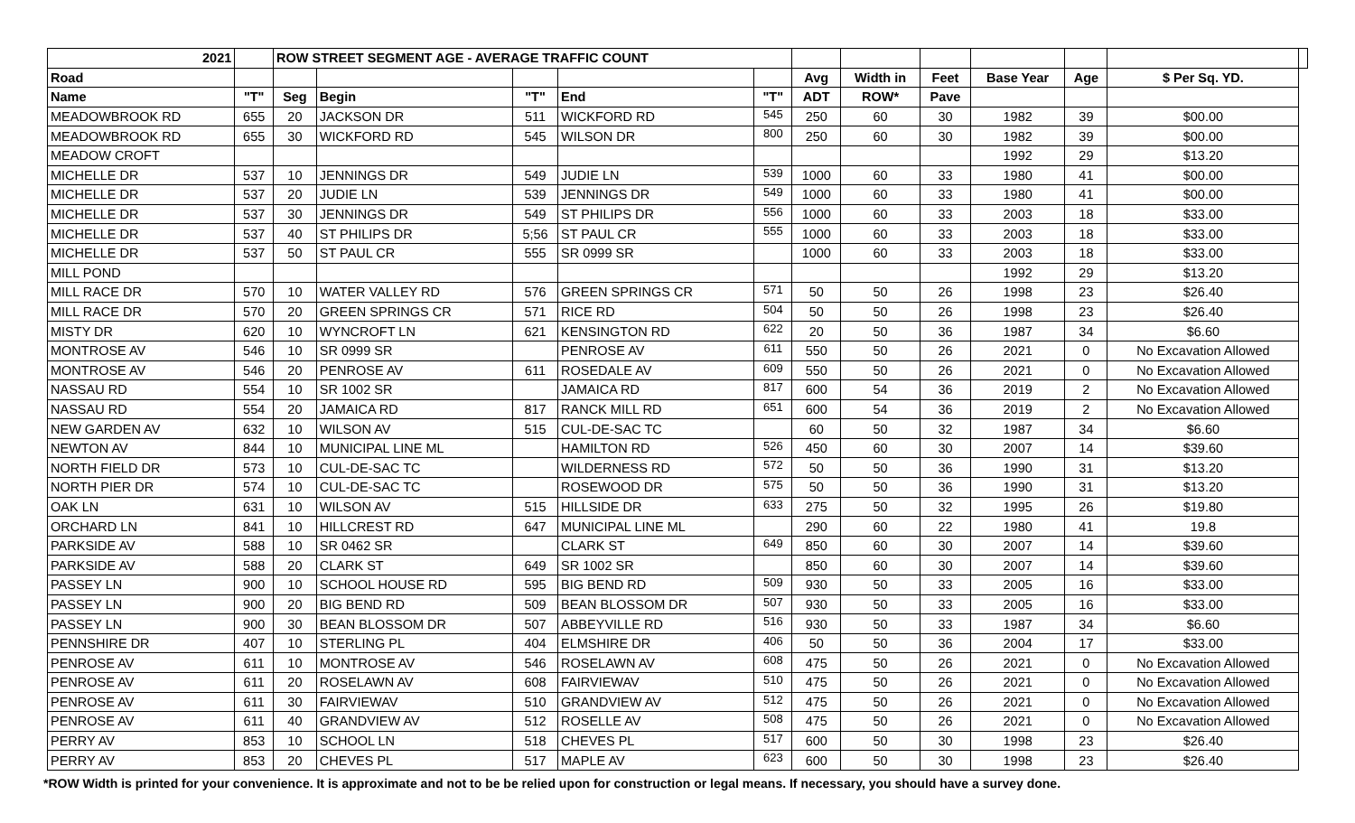| 2021 | | ROW STREET SEGMENT AGE - AVERAGE TRAFFIC COUNT | | | | | | | | | | | |
| --- | --- | --- | --- | --- | --- | --- | --- | --- | --- | --- | --- | --- | --- |
| Road | | | | | | | Avg | Width in | Feet | Base Year | Age | $ Per Sq. YD. | |
| Name | "T" | Seg | Begin | "T" | End | "T" | ADT | ROW* | Pave | | | | |
| MEADOWBROOK RD | 655 | 20 | JACKSON DR | 511 | WICKFORD RD | 545 | 250 | 60 | 30 | 1982 | 39 | $00.00 | |
| MEADOWBROOK RD | 655 | 30 | WICKFORD RD | 545 | WILSON DR | 800 | 250 | 60 | 30 | 1982 | 39 | $00.00 | |
| MEADOW CROFT | | | | | | | | | | 1992 | 29 | $13.20 | |
| MICHELLE DR | 537 | 10 | JENNINGS DR | 549 | JUDIE LN | 539 | 1000 | 60 | 33 | 1980 | 41 | $00.00 | |
| MICHELLE DR | 537 | 20 | JUDIE LN | 539 | JENNINGS DR | 549 | 1000 | 60 | 33 | 1980 | 41 | $00.00 | |
| MICHELLE DR | 537 | 30 | JENNINGS DR | 549 | ST PHILIPS DR | 556 | 1000 | 60 | 33 | 2003 | 18 | $33.00 | |
| MICHELLE DR | 537 | 40 | ST PHILIPS DR | 5;56 | ST PAUL CR | 555 | 1000 | 60 | 33 | 2003 | 18 | $33.00 | |
| MICHELLE DR | 537 | 50 | ST PAUL CR | 555 | SR 0999 SR | | 1000 | 60 | 33 | 2003 | 18 | $33.00 | |
| MILL POND | | | | | | | | | | 1992 | 29 | $13.20 | |
| MILL RACE DR | 570 | 10 | WATER VALLEY RD | 576 | GREEN SPRINGS CR | 571 | 50 | 50 | 26 | 1998 | 23 | $26.40 | |
| MILL RACE DR | 570 | 20 | GREEN SPRINGS CR | 571 | RICE RD | 504 | 50 | 50 | 26 | 1998 | 23 | $26.40 | |
| MISTY DR | 620 | 10 | WYNCROFT LN | 621 | KENSINGTON RD | 622 | 20 | 50 | 36 | 1987 | 34 | $6.60 | |
| MONTROSE AV | 546 | 10 | SR 0999 SR | | PENROSE AV | 611 | 550 | 50 | 26 | 2021 | 0 | No Excavation Allowed | |
| MONTROSE AV | 546 | 20 | PENROSE AV | 611 | ROSEDALE AV | 609 | 550 | 50 | 26 | 2021 | 0 | No Excavation Allowed | |
| NASSAU RD | 554 | 10 | SR 1002 SR | | JAMAICA RD | 817 | 600 | 54 | 36 | 2019 | 2 | No Excavation Allowed | |
| NASSAU RD | 554 | 20 | JAMAICA RD | 817 | RANCK MILL RD | 651 | 600 | 54 | 36 | 2019 | 2 | No Excavation Allowed | |
| NEW GARDEN AV | 632 | 10 | WILSON AV | 515 | CUL-DE-SAC TC | | 60 | 50 | 32 | 1987 | 34 | $6.60 | |
| NEWTON AV | 844 | 10 | MUNICIPAL LINE ML | | HAMILTON RD | 526 | 450 | 60 | 30 | 2007 | 14 | $39.60 | |
| NORTH FIELD DR | 573 | 10 | CUL-DE-SAC TC | | WILDERNESS RD | 572 | 50 | 50 | 36 | 1990 | 31 | $13.20 | |
| NORTH PIER DR | 574 | 10 | CUL-DE-SAC TC | | ROSEWOOD DR | 575 | 50 | 50 | 36 | 1990 | 31 | $13.20 | |
| OAK LN | 631 | 10 | WILSON AV | 515 | HILLSIDE DR | 633 | 275 | 50 | 32 | 1995 | 26 | $19.80 | |
| ORCHARD LN | 841 | 10 | HILLCREST RD | 647 | MUNICIPAL LINE ML | | 290 | 60 | 22 | 1980 | 41 | 19.8 | |
| PARKSIDE AV | 588 | 10 | SR 0462 SR | | CLARK ST | 649 | 850 | 60 | 30 | 2007 | 14 | $39.60 | |
| PARKSIDE AV | 588 | 20 | CLARK ST | 649 | SR 1002 SR | | 850 | 60 | 30 | 2007 | 14 | $39.60 | |
| PASSEY LN | 900 | 10 | SCHOOL HOUSE RD | 595 | BIG BEND RD | 509 | 930 | 50 | 33 | 2005 | 16 | $33.00 | |
| PASSEY LN | 900 | 20 | BIG BEND RD | 509 | BEAN BLOSSOM DR | 507 | 930 | 50 | 33 | 2005 | 16 | $33.00 | |
| PASSEY LN | 900 | 30 | BEAN BLOSSOM DR | 507 | ABBEYVILLE RD | 516 | 930 | 50 | 33 | 1987 | 34 | $6.60 | |
| PENNSHIRE DR | 407 | 10 | STERLING PL | 404 | ELMSHIRE DR | 406 | 50 | 50 | 36 | 2004 | 17 | $33.00 | |
| PENROSE AV | 611 | 10 | MONTROSE AV | 546 | ROSELAWN AV | 608 | 475 | 50 | 26 | 2021 | 0 | No Excavation Allowed | |
| PENROSE AV | 611 | 20 | ROSELAWN AV | 608 | FAIRVIEWAV | 510 | 475 | 50 | 26 | 2021 | 0 | No Excavation Allowed | |
| PENROSE AV | 611 | 30 | FAIRVIEWAV | 510 | GRANDVIEW AV | 512 | 475 | 50 | 26 | 2021 | 0 | No Excavation Allowed | |
| PENROSE AV | 611 | 40 | GRANDVIEW AV | 512 | ROSELLE AV | 508 | 475 | 50 | 26 | 2021 | 0 | No Excavation Allowed | |
| PERRY AV | 853 | 10 | SCHOOL LN | 518 | CHEVES PL | 517 | 600 | 50 | 30 | 1998 | 23 | $26.40 | |
| PERRY AV | 853 | 20 | CHEVES PL | 517 | MAPLE AV | 623 | 600 | 50 | 30 | 1998 | 23 | $26.40 | |
*ROW Width is printed for your convenience. It is approximate and not to be be relied upon for construction or legal means. If necessary, you should have a survey done.